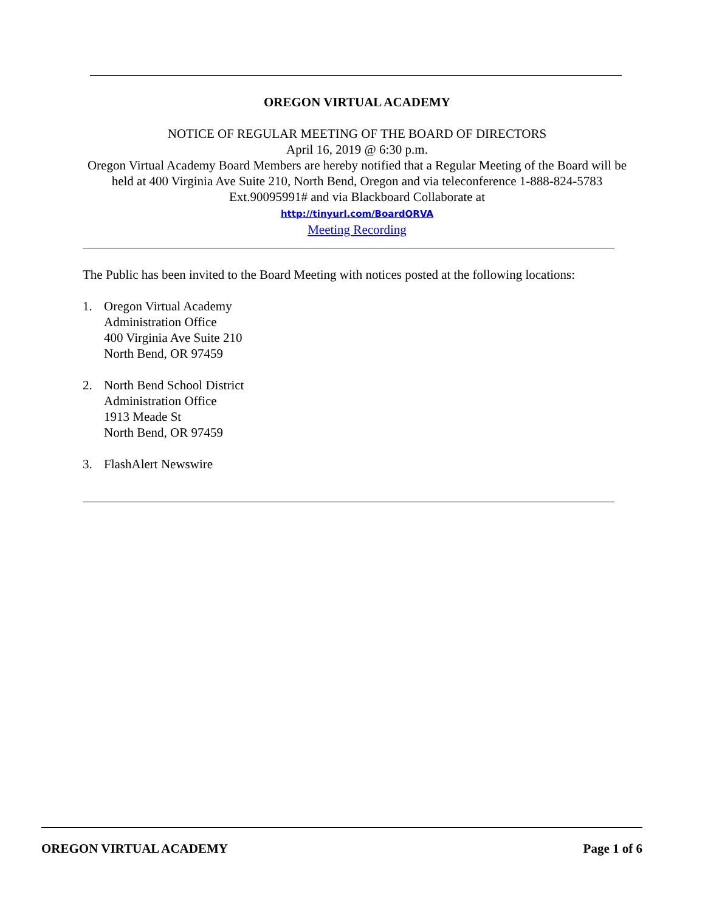OREGON VIRTUAL ACADEMY
NOTICE OF REGULAR MEETING OF THE BOARD OF DIRECTORS
April 16, 2019 @ 6:30 p.m.
Oregon Virtual Academy Board Members are hereby notified that a Regular Meeting of the Board will be held at 400 Virginia Ave Suite 210, North Bend, Oregon and via teleconference 1-888-824-5783 Ext.90095991# and via Blackboard Collaborate at
http://tinyurl.com/BoardORVA
Meeting Recording
The Public has been invited to the Board Meeting with notices posted at the following locations:
1. Oregon Virtual Academy
Administration Office
400 Virginia Ave Suite 210
North Bend, OR 97459
2. North Bend School District
Administration Office
1913 Meade St
North Bend, OR 97459
3. FlashAlert Newswire
OREGON VIRTUAL ACADEMY Page 1 of 6